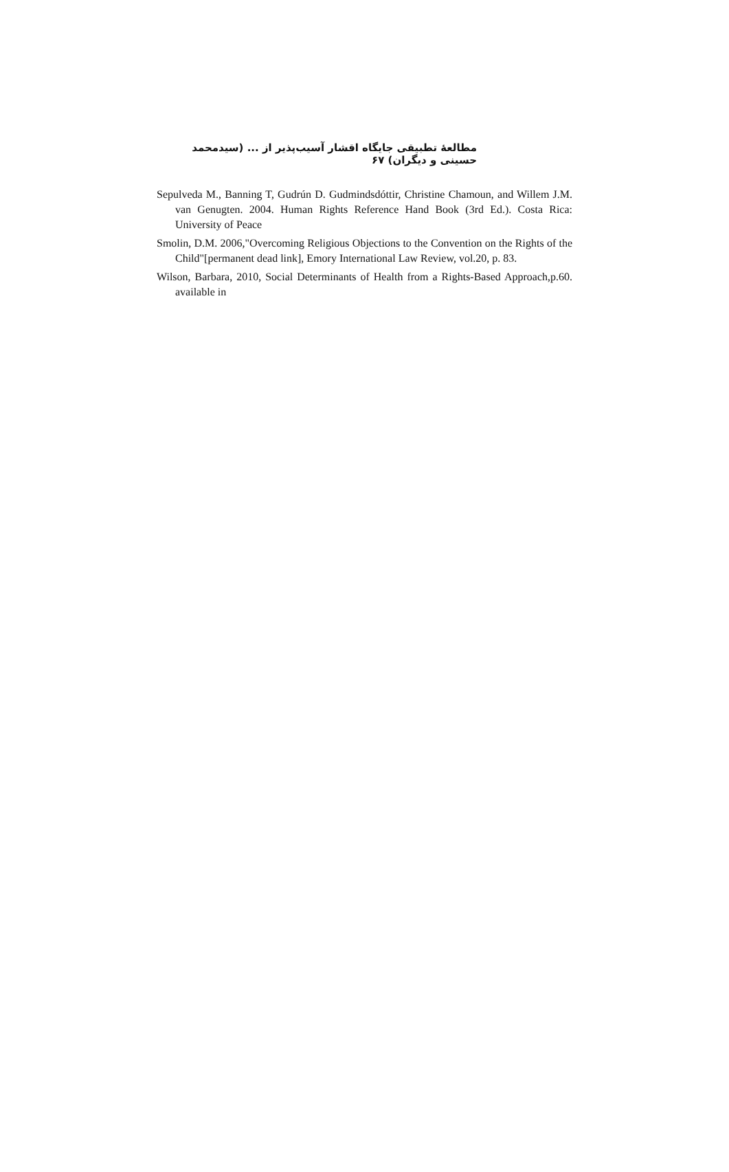مطالعهٔ تطبیقی جایگاه اقشار آسیب‌پذیر از ... (سیدمحمد حسینی و دیگران) ۶۷
Sepulveda M., Banning T, Gudrún D. Gudmindsdóttir, Christine Chamoun, and Willem J.M. van Genugten. 2004. Human Rights Reference Hand Book (3rd Ed.). Costa Rica: University of Peace
Smolin, D.M. 2006,"Overcoming Religious Objections to the Convention on the Rights of the Child"[permanent dead link], Emory International Law Review, vol.20, p. 83.
Wilson, Barbara, 2010, Social Determinants of Health from a Rights-Based Approach,p.60. available in